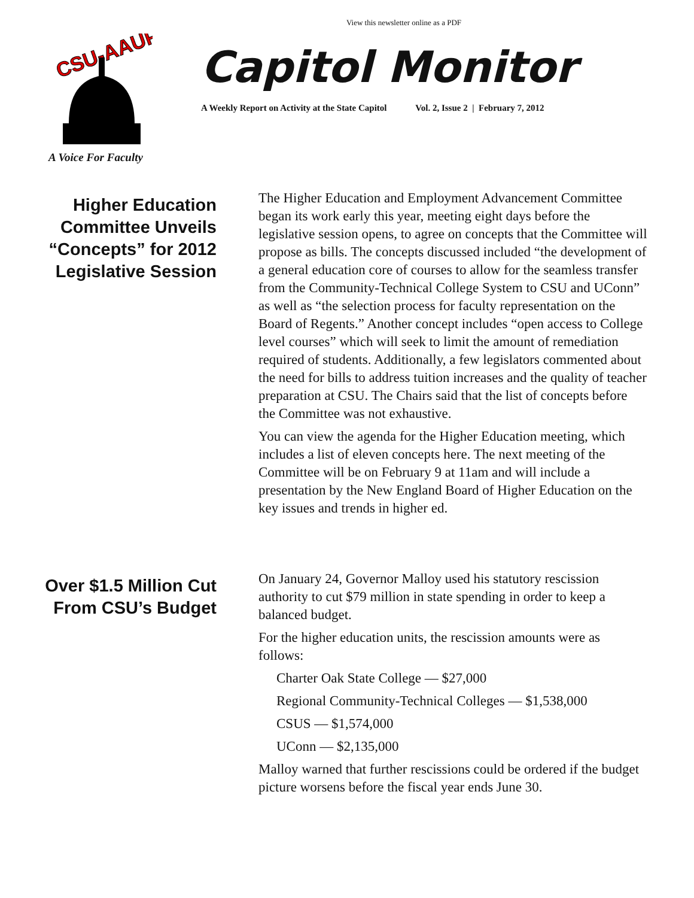View this newsletter online as a PDF
CSU-AAUP
A Voice For Faculty
Capitol Monitor
A Weekly Report on Activity at the State Capitol Vol. 2, Issue 2 | February 7, 2012
Higher Education Committee Unveils “Concepts” for 2012 Legislative Session
The Higher Education and Employment Advancement Committee began its work early this year, meeting eight days before the legislative session opens, to agree on concepts that the Committee will propose as bills. The concepts discussed included “the development of a general education core of courses to allow for the seamless transfer from the Community-Technical College System to CSU and UConn” as well as “the selection process for faculty representation on the Board of Regents.” Another concept includes “open access to College level courses” which will seek to limit the amount of remediation required of students. Additionally, a few legislators commented about the need for bills to address tuition increases and the quality of teacher preparation at CSU. The Chairs said that the list of concepts before the Committee was not exhaustive.
You can view the agenda for the Higher Education meeting, which includes a list of eleven concepts here. The next meeting of the Committee will be on February 9 at 11am and will include a presentation by the New England Board of Higher Education on the key issues and trends in higher ed.
Over $1.5 Million Cut From CSU’s Budget
On January 24, Governor Malloy used his statutory rescission authority to cut $79 million in state spending in order to keep a balanced budget.
For the higher education units, the rescission amounts were as follows:
Charter Oak State College — $27,000
Regional Community-Technical Colleges — $1,538,000
CSUS — $1,574,000
UConn — $2,135,000
Malloy warned that further rescissions could be ordered if the budget picture worsens before the fiscal year ends June 30.